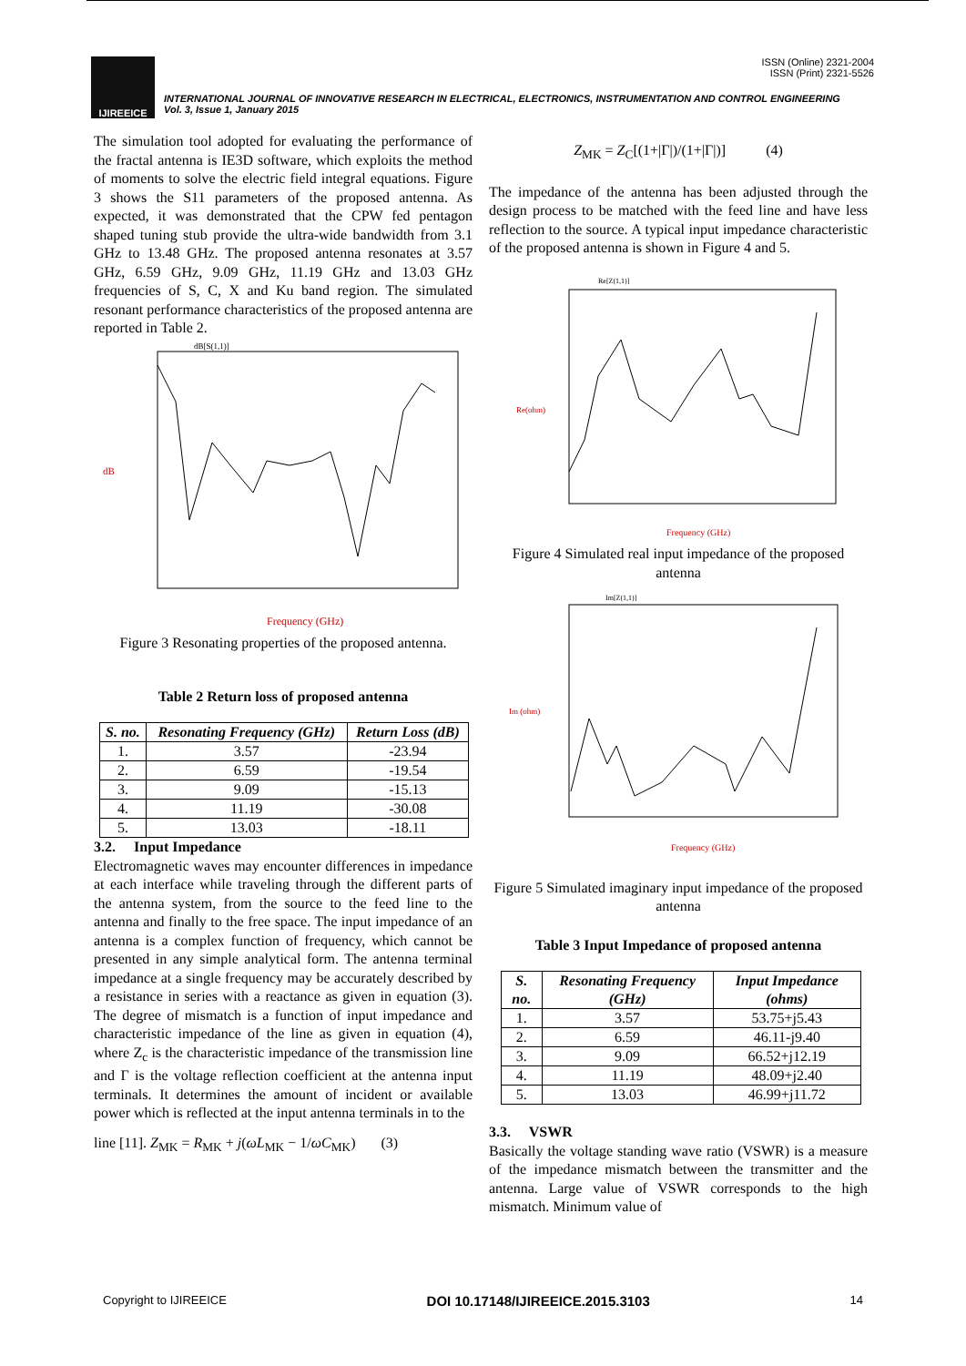IJIREEICE
ISSN (Online) 2321-2004
ISSN (Print) 2321-5526
INTERNATIONAL JOURNAL OF INNOVATIVE RESEARCH IN ELECTRICAL, ELECTRONICS, INSTRUMENTATION AND CONTROL ENGINEERING
Vol. 3, Issue 1, January 2015
The simulation tool adopted for evaluating the performance of the fractal antenna is IE3D software, which exploits the method of moments to solve the electric field integral equations. Figure 3 shows the S11 parameters of the proposed antenna. As expected, it was demonstrated that the CPW fed pentagon shaped tuning stub provide the ultra-wide bandwidth from 3.1 GHz to 13.48 GHz. The proposed antenna resonates at 3.57 GHz, 6.59 GHz, 9.09 GHz, 11.19 GHz and 13.03 GHz frequencies of S, C, X and Ku band region. The simulated resonant performance characteristics of the proposed antenna are reported in Table 2.
dB[S(1,1)]
dB
Frequency (GHz)
Figure 3 Resonating properties of the proposed antenna.
Table 2 Return loss of proposed antenna
| S. no. | Resonating Frequency (GHz) | Return Loss (dB) |
| --- | --- | --- |
| 1. | 3.57 | -23.94 |
| 2. | 6.59 | -19.54 |
| 3. | 9.09 | -15.13 |
| 4. | 11.19 | -30.08 |
| 5. | 13.03 | -18.11 |
3.2. Input Impedance
Electromagnetic waves may encounter differences in impedance at each interface while traveling through the different parts of the antenna system, from the source to the feed line to the antenna and finally to the free space. The input impedance of an antenna is a complex function of frequency, which cannot be presented in any simple analytical form. The antenna terminal impedance at a single frequency may be accurately described by a resistance in series with a reactance as given in equation (3). The degree of mismatch is a function of input impedance and characteristic impedance of the line as given in equation (4), where Z<sub>c</sub> is the characteristic impedance of the transmission line and Γ is the voltage reflection coefficient at the antenna input terminals. It determines the amount of incident or available power which is reflected at the input antenna terminals in to the
line [11]. Z<sub>MK</sub> = R<sub>MK</sub> + j(ωL<sub>MK</sub> − 1/ωC<sub>MK</sub>) (3)
Z<sub>MK</sub> = Z<sub>C</sub>[(1+|Γ|)/(1+|Γ|)] (4)
The impedance of the antenna has been adjusted through the design process to be matched with the feed line and have less reflection to the source. A typical input impedance characteristic of the proposed antenna is shown in Figure 4 and 5.
Re[Z(1,1)]
Re(ohm)
Frequency (GHz)
Figure 4 Simulated real input impedance of the proposed antenna
Im[Z(1,1)]
Im (ohm)
Frequency (GHz)
Figure 5 Simulated imaginary input impedance of the proposed antenna
Table 3 Input Impedance of proposed antenna
| S. no. | Resonating Frequency (GHz) | Input Impedance (ohms) |
| --- | --- | --- |
| 1. | 3.57 | 53.75+j5.43 |
| 2. | 6.59 | 46.11-j9.40 |
| 3. | 9.09 | 66.52+j12.19 |
| 4. | 11.19 | 48.09+j2.40 |
| 5. | 13.03 | 46.99+j11.72 |
3.3. VSWR
Basically the voltage standing wave ratio (VSWR) is a measure of the impedance mismatch between the transmitter and the antenna. Large value of VSWR corresponds to the high mismatch. Minimum value of
Copyright to IJIREEICE DOI 10.17148/IJIREEICE.2015.3103 14